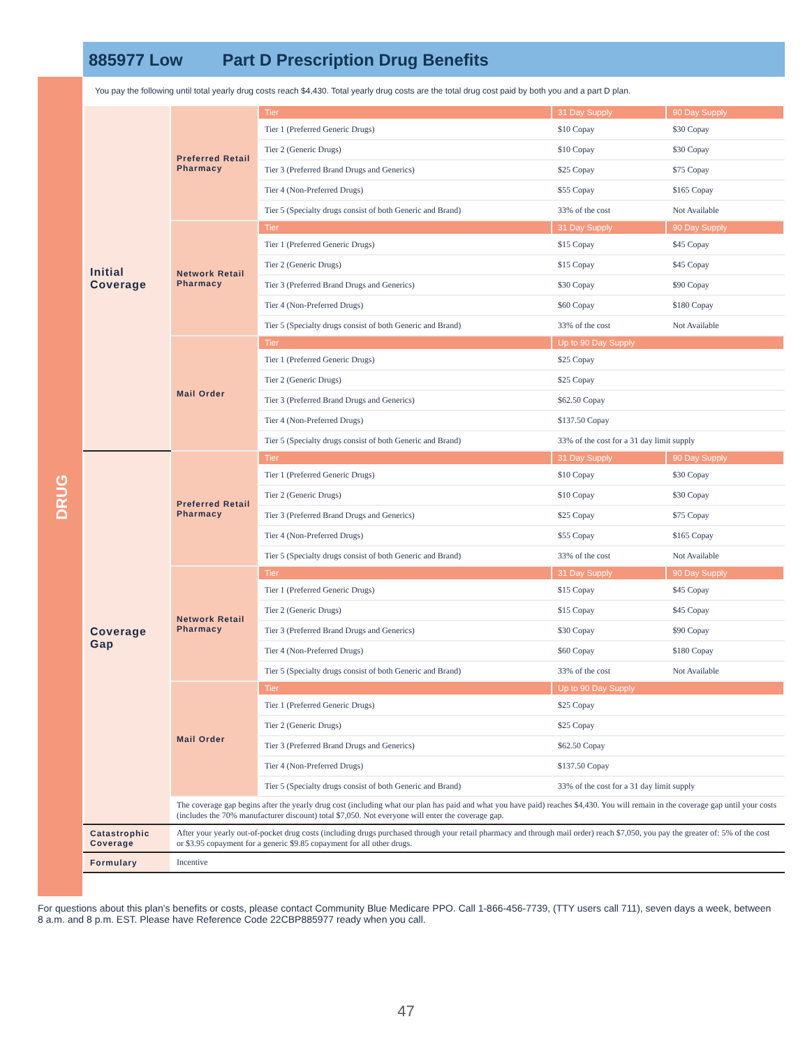885977 Low Part D Prescription Drug Benefits
DRUG
You pay the following until total yearly drug costs reach $4,430. Total yearly drug costs are the total drug cost paid by both you and a part D plan.
| Initial Coverage | Preferred Retail Pharmacy | Tier | 31 Day Supply | 90 Day Supply |
| | | Tier 1 (Preferred Generic Drugs) | $10 Copay | $30 Copay |
| | | Tier 2 (Generic Drugs) | $10 Copay | $30 Copay |
| | | Tier 3 (Preferred Brand Drugs and Generics) | $25 Copay | $75 Copay |
| | | Tier 4 (Non-Preferred Drugs) | $55 Copay | $165 Copay |
| | | Tier 5 (Specialty drugs consist of both Generic and Brand) | 33% of the cost | Not Available |
| | Network Retail Pharmacy | Tier | 31 Day Supply | 90 Day Supply |
| | | Tier 1 (Preferred Generic Drugs) | $15 Copay | $45 Copay |
| | | Tier 2 (Generic Drugs) | $15 Copay | $45 Copay |
| | | Tier 3 (Preferred Brand Drugs and Generics) | $30 Copay | $90 Copay |
| | | Tier 4 (Non-Preferred Drugs) | $60 Copay | $180 Copay |
| | | Tier 5 (Specialty drugs consist of both Generic and Brand) | 33% of the cost | Not Available |
| | Mail Order | Tier | Up to 90 Day Supply | |
| | | Tier 1 (Preferred Generic Drugs) | $25 Copay | |
| | | Tier 2 (Generic Drugs) | $25 Copay | |
| | | Tier 3 (Preferred Brand Drugs and Generics) | $62.50 Copay | |
| | | Tier 4 (Non-Preferred Drugs) | $137.50 Copay | |
| | | Tier 5 (Specialty drugs consist of both Generic and Brand) | 33% of the cost for a 31 day limit supply | |
| Coverage Gap | Preferred Retail Pharmacy | Tier | 31 Day Supply | 90 Day Supply |
| | | Tier 1 (Preferred Generic Drugs) | $10 Copay | $30 Copay |
| | | Tier 2 (Generic Drugs) | $10 Copay | $30 Copay |
| | | Tier 3 (Preferred Brand Drugs and Generics) | $25 Copay | $75 Copay |
| | | Tier 4 (Non-Preferred Drugs) | $55 Copay | $165 Copay |
| | | Tier 5 (Specialty drugs consist of both Generic and Brand) | 33% of the cost | Not Available |
| | Network Retail Pharmacy | Tier | 31 Day Supply | 90 Day Supply |
| | | Tier 1 (Preferred Generic Drugs) | $15 Copay | $45 Copay |
| | | Tier 2 (Generic Drugs) | $15 Copay | $45 Copay |
| | | Tier 3 (Preferred Brand Drugs and Generics) | $30 Copay | $90 Copay |
| | | Tier 4 (Non-Preferred Drugs) | $60 Copay | $180 Copay |
| | | Tier 5 (Specialty drugs consist of both Generic and Brand) | 33% of the cost | Not Available |
| | Mail Order | Tier | Up to 90 Day Supply | |
| | | Tier 1 (Preferred Generic Drugs) | $25 Copay | |
| | | Tier 2 (Generic Drugs) | $25 Copay | |
| | | Tier 3 (Preferred Brand Drugs and Generics) | $62.50 Copay | |
| | | Tier 4 (Non-Preferred Drugs) | $137.50 Copay | |
| | | Tier 5 (Specialty drugs consist of both Generic and Brand) | 33% of the cost for a 31 day limit supply | |
| | The coverage gap begins after the yearly drug cost (including what our plan has paid and what you have paid) reaches $4,430. You will remain in the coverage gap until your costs (includes the 70% manufacturer discount) total $7,050. Not everyone will enter the coverage gap. | | | |
| Catastrophic Coverage | After your yearly out-of-pocket drug costs (including drugs purchased through your retail pharmacy and through mail order) reach $7,050, you pay the greater of: 5% of the cost or $3.95 copayment for a generic $9.85 copayment for all other drugs. | | | |
| Formulary | Incentive | | | |
For questions about this plan's benefits or costs, please contact Community Blue Medicare PPO. Call 1-866-456-7739, (TTY users call 711), seven days a week, between 8 a.m. and 8 p.m. EST. Please have Reference Code 22CBP885977 ready when you call.
47